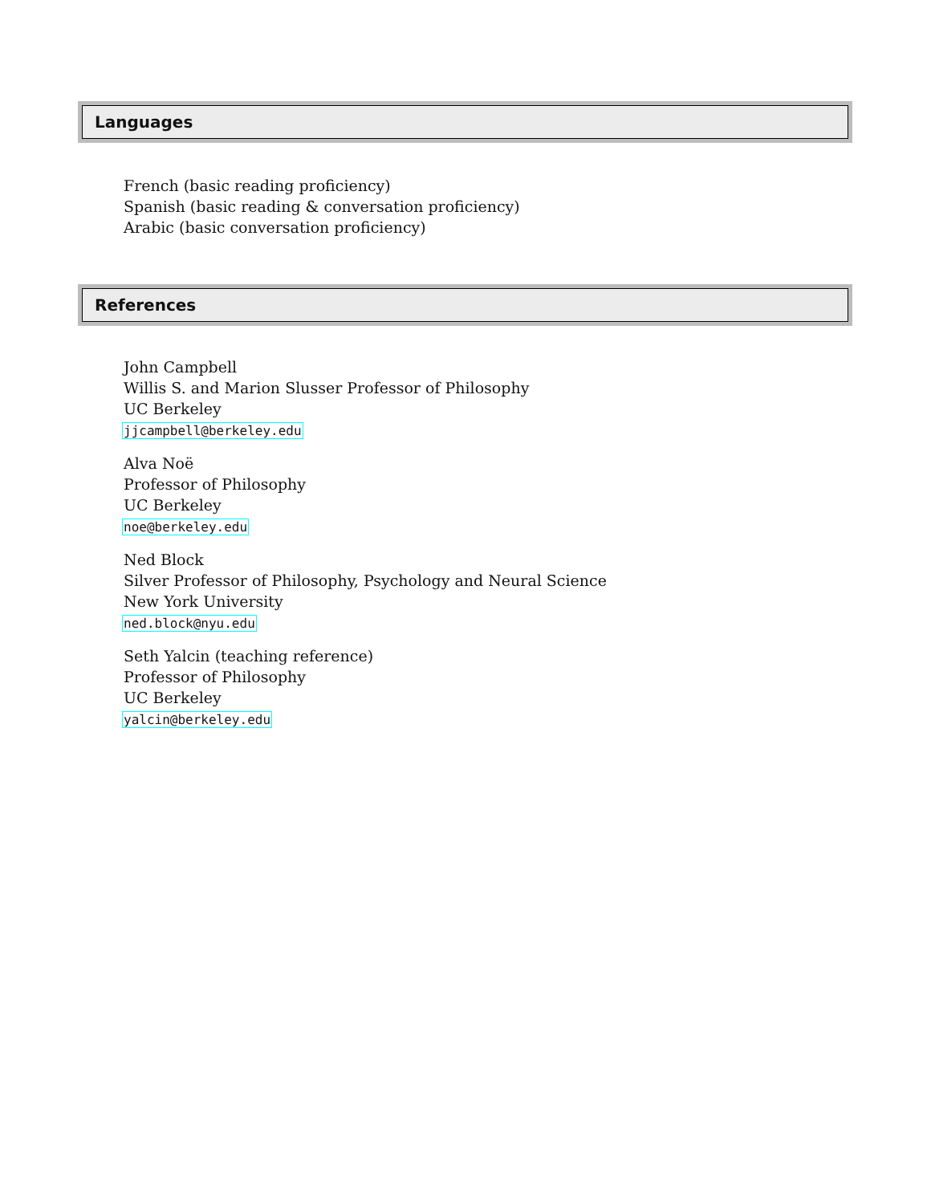Languages
French (basic reading proficiency)
Spanish (basic reading & conversation proficiency)
Arabic (basic conversation proficiency)
References
John Campbell
Willis S. and Marion Slusser Professor of Philosophy
UC Berkeley
jjcampbell@berkeley.edu
Alva Noë
Professor of Philosophy
UC Berkeley
noe@berkeley.edu
Ned Block
Silver Professor of Philosophy, Psychology and Neural Science
New York University
ned.block@nyu.edu
Seth Yalcin (teaching reference)
Professor of Philosophy
UC Berkeley
yalcin@berkeley.edu